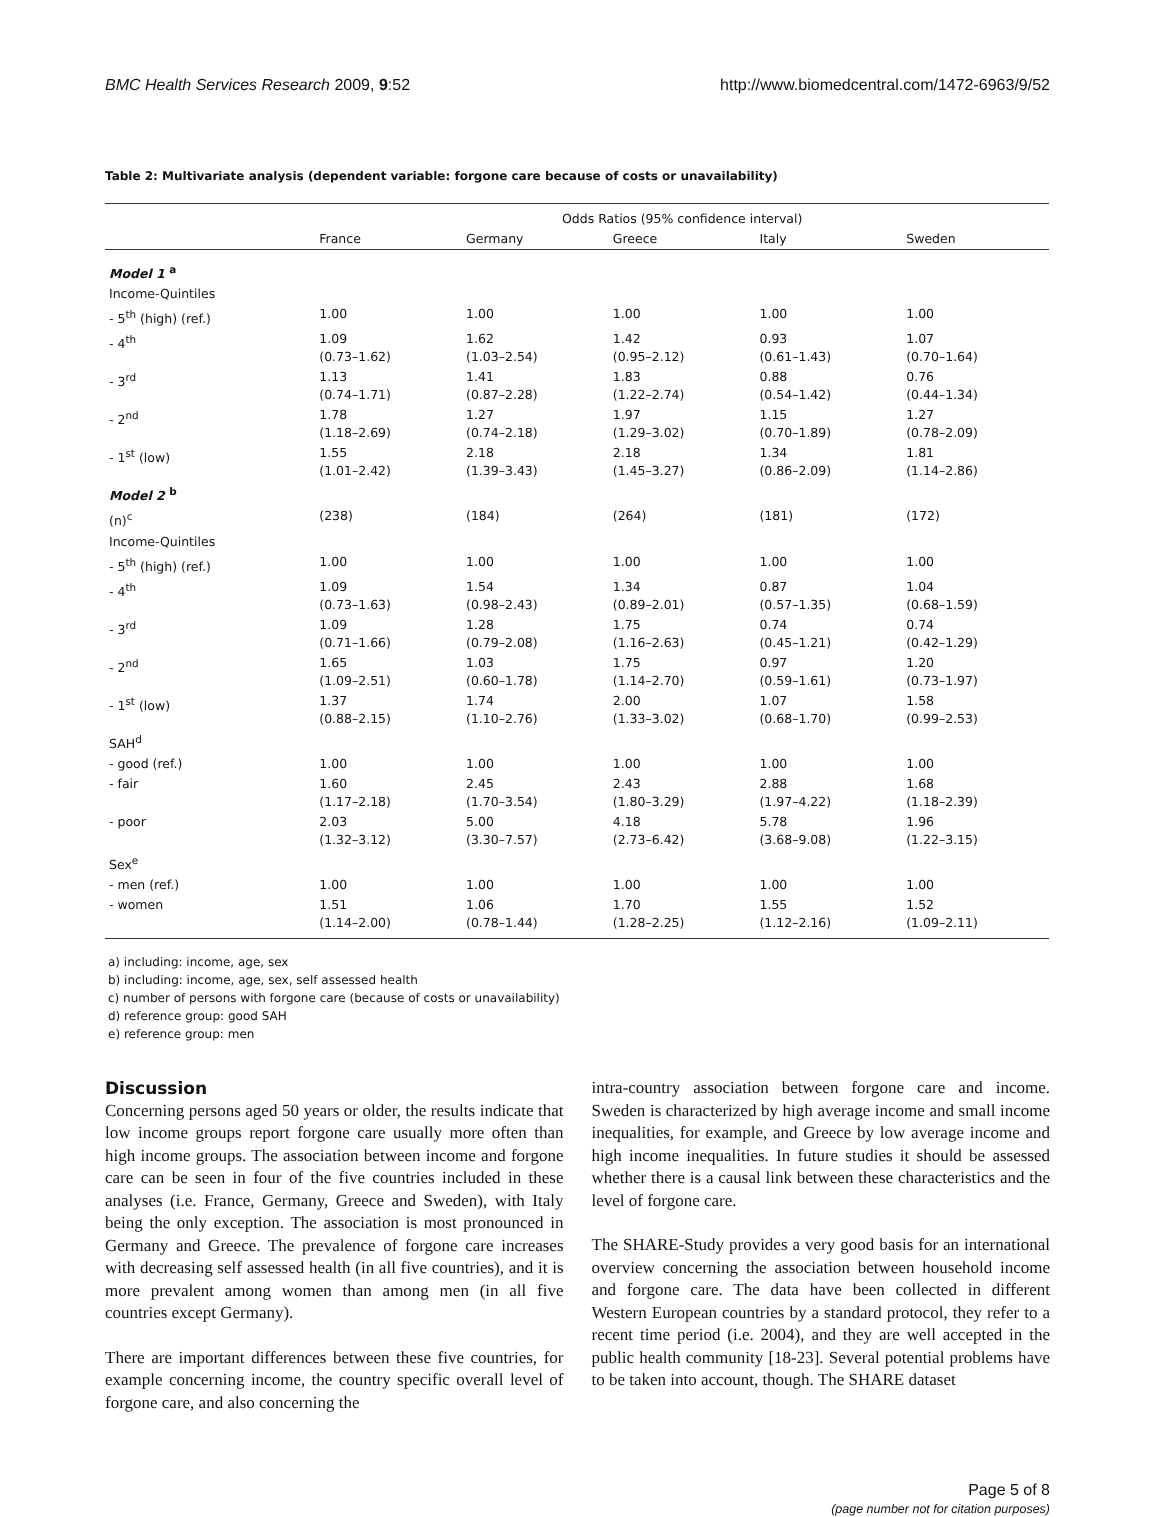BMC Health Services Research 2009, 9:52 http://www.biomedcentral.com/1472-6963/9/52
Table 2: Multivariate analysis (dependent variable: forgone care because of costs or unavailability)
| | Odds Ratios (95% confidence interval) | | | | |
| --- | --- | --- | --- | --- | --- |
| | France | Germany | Greece | Italy | Sweden |
| Model 1 <sup>a</sup> | | | | | |
| Income-Quintiles | | | | | |
| - 5<sup>th</sup> (high) (ref.) | 1.00 | 1.00 | 1.00 | 1.00 | 1.00 |
| - 4<sup>th</sup> | 1.09 (0.73–1.62) | 1.62 (1.03–2.54) | 1.42 (0.95–2.12) | 0.93 (0.61–1.43) | 1.07 (0.70–1.64) |
| - 3<sup>rd</sup> | 1.13 (0.74–1.71) | 1.41 (0.87–2.28) | 1.83 (1.22–2.74) | 0.88 (0.54–1.42) | 0.76 (0.44–1.34) |
| - 2<sup>nd</sup> | 1.78 (1.18–2.69) | 1.27 (0.74–2.18) | 1.97 (1.29–3.02) | 1.15 (0.70–1.89) | 1.27 (0.78–2.09) |
| - 1<sup>st</sup> (low) | 1.55 (1.01–2.42) | 2.18 (1.39–3.43) | 2.18 (1.45–3.27) | 1.34 (0.86–2.09) | 1.81 (1.14–2.86) |
| Model 2 <sup>b</sup> | | | | | |
| (n)<sup>c</sup> | (238) | (184) | (264) | (181) | (172) |
| Income-Quintiles | | | | | |
| - 5<sup>th</sup> (high) (ref.) | 1.00 | 1.00 | 1.00 | 1.00 | 1.00 |
| - 4<sup>th</sup> | 1.09 (0.73–1.63) | 1.54 (0.98–2.43) | 1.34 (0.89–2.01) | 0.87 (0.57–1.35) | 1.04 (0.68–1.59) |
| - 3<sup>rd</sup> | 1.09 (0.71–1.66) | 1.28 (0.79–2.08) | 1.75 (1.16–2.63) | 0.74 (0.45–1.21) | 0.74 (0.42–1.29) |
| - 2<sup>nd</sup> | 1.65 (1.09–2.51) | 1.03 (0.60–1.78) | 1.75 (1.14–2.70) | 0.97 (0.59–1.61) | 1.20 (0.73–1.97) |
| - 1<sup>st</sup> (low) | 1.37 (0.88–2.15) | 1.74 (1.10–2.76) | 2.00 (1.33–3.02) | 1.07 (0.68–1.70) | 1.58 (0.99–2.53) |
| SAH<sup>d</sup> | | | | | |
| - good (ref.) | 1.00 | 1.00 | 1.00 | 1.00 | 1.00 |
| - fair | 1.60 (1.17–2.18) | 2.45 (1.70–3.54) | 2.43 (1.80–3.29) | 2.88 (1.97–4.22) | 1.68 (1.18–2.39) |
| - poor | 2.03 (1.32–3.12) | 5.00 (3.30–7.57) | 4.18 (2.73–6.42) | 5.78 (3.68–9.08) | 1.96 (1.22–3.15) |
| Sex<sup>e</sup> | | | | | |
| - men (ref.) | 1.00 | 1.00 | 1.00 | 1.00 | 1.00 |
| - women | 1.51 (1.14–2.00) | 1.06 (0.78–1.44) | 1.70 (1.28–2.25) | 1.55 (1.12–2.16) | 1.52 (1.09–2.11) |
a) including: income, age, sex
b) including: income, age, sex, self assessed health
c) number of persons with forgone care (because of costs or unavailability)
d) reference group: good SAH
e) reference group: men
Discussion
Concerning persons aged 50 years or older, the results indicate that low income groups report forgone care usually more often than high income groups. The association between income and forgone care can be seen in four of the five countries included in these analyses (i.e. France, Germany, Greece and Sweden), with Italy being the only exception. The association is most pronounced in Germany and Greece. The prevalence of forgone care increases with decreasing self assessed health (in all five countries), and it is more prevalent among women than among men (in all five countries except Germany).
There are important differences between these five countries, for example concerning income, the country specific overall level of forgone care, and also concerning the
intra-country association between forgone care and income. Sweden is characterized by high average income and small income inequalities, for example, and Greece by low average income and high income inequalities. In future studies it should be assessed whether there is a causal link between these characteristics and the level of forgone care.
The SHARE-Study provides a very good basis for an international overview concerning the association between household income and forgone care. The data have been collected in different Western European countries by a standard protocol, they refer to a recent time period (i.e. 2004), and they are well accepted in the public health community [18-23]. Several potential problems have to be taken into account, though. The SHARE dataset
Page 5 of 8
(page number not for citation purposes)